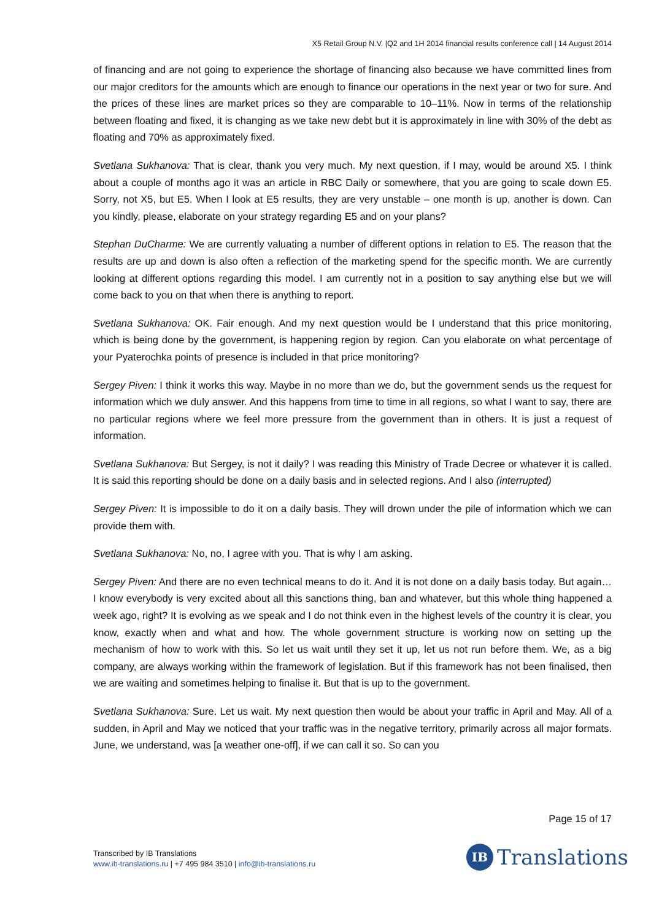X5 Retail Group N.V. |Q2 and 1H 2014 financial results conference call | 14 August 2014
of financing and are not going to experience the shortage of financing also because we have committed lines from our major creditors for the amounts which are enough to finance our operations in the next year or two for sure. And the prices of these lines are market prices so they are comparable to 10–11%. Now in terms of the relationship between floating and fixed, it is changing as we take new debt but it is approximately in line with 30% of the debt as floating and 70% as approximately fixed.
Svetlana Sukhanova: That is clear, thank you very much. My next question, if I may, would be around X5. I think about a couple of months ago it was an article in RBC Daily or somewhere, that you are going to scale down E5. Sorry, not X5, but E5. When I look at E5 results, they are very unstable – one month is up, another is down. Can you kindly, please, elaborate on your strategy regarding E5 and on your plans?
Stephan DuCharme: We are currently valuating a number of different options in relation to E5. The reason that the results are up and down is also often a reflection of the marketing spend for the specific month. We are currently looking at different options regarding this model. I am currently not in a position to say anything else but we will come back to you on that when there is anything to report.
Svetlana Sukhanova: OK. Fair enough. And my next question would be I understand that this price monitoring, which is being done by the government, is happening region by region. Can you elaborate on what percentage of your Pyaterochka points of presence is included in that price monitoring?
Sergey Piven: I think it works this way. Maybe in no more than we do, but the government sends us the request for information which we duly answer. And this happens from time to time in all regions, so what I want to say, there are no particular regions where we feel more pressure from the government than in others. It is just a request of information.
Svetlana Sukhanova: But Sergey, is not it daily? I was reading this Ministry of Trade Decree or whatever it is called. It is said this reporting should be done on a daily basis and in selected regions. And I also (interrupted)
Sergey Piven: It is impossible to do it on a daily basis. They will drown under the pile of information which we can provide them with.
Svetlana Sukhanova: No, no, I agree with you. That is why I am asking.
Sergey Piven: And there are no even technical means to do it. And it is not done on a daily basis today. But again… I know everybody is very excited about all this sanctions thing, ban and whatever, but this whole thing happened a week ago, right? It is evolving as we speak and I do not think even in the highest levels of the country it is clear, you know, exactly when and what and how. The whole government structure is working now on setting up the mechanism of how to work with this. So let us wait until they set it up, let us not run before them. We, as a big company, are always working within the framework of legislation. But if this framework has not been finalised, then we are waiting and sometimes helping to finalise it. But that is up to the government.
Svetlana Sukhanova: Sure. Let us wait. My next question then would be about your traffic in April and May. All of a sudden, in April and May we noticed that your traffic was in the negative territory, primarily across all major formats. June, we understand, was [a weather one-off], if we can call it so. So can you
Page 15 of 17
Transcribed by IB Translations
www.ib-translations.ru | +7 495 984 3510 | info@ib-translations.ru
IB
Translations